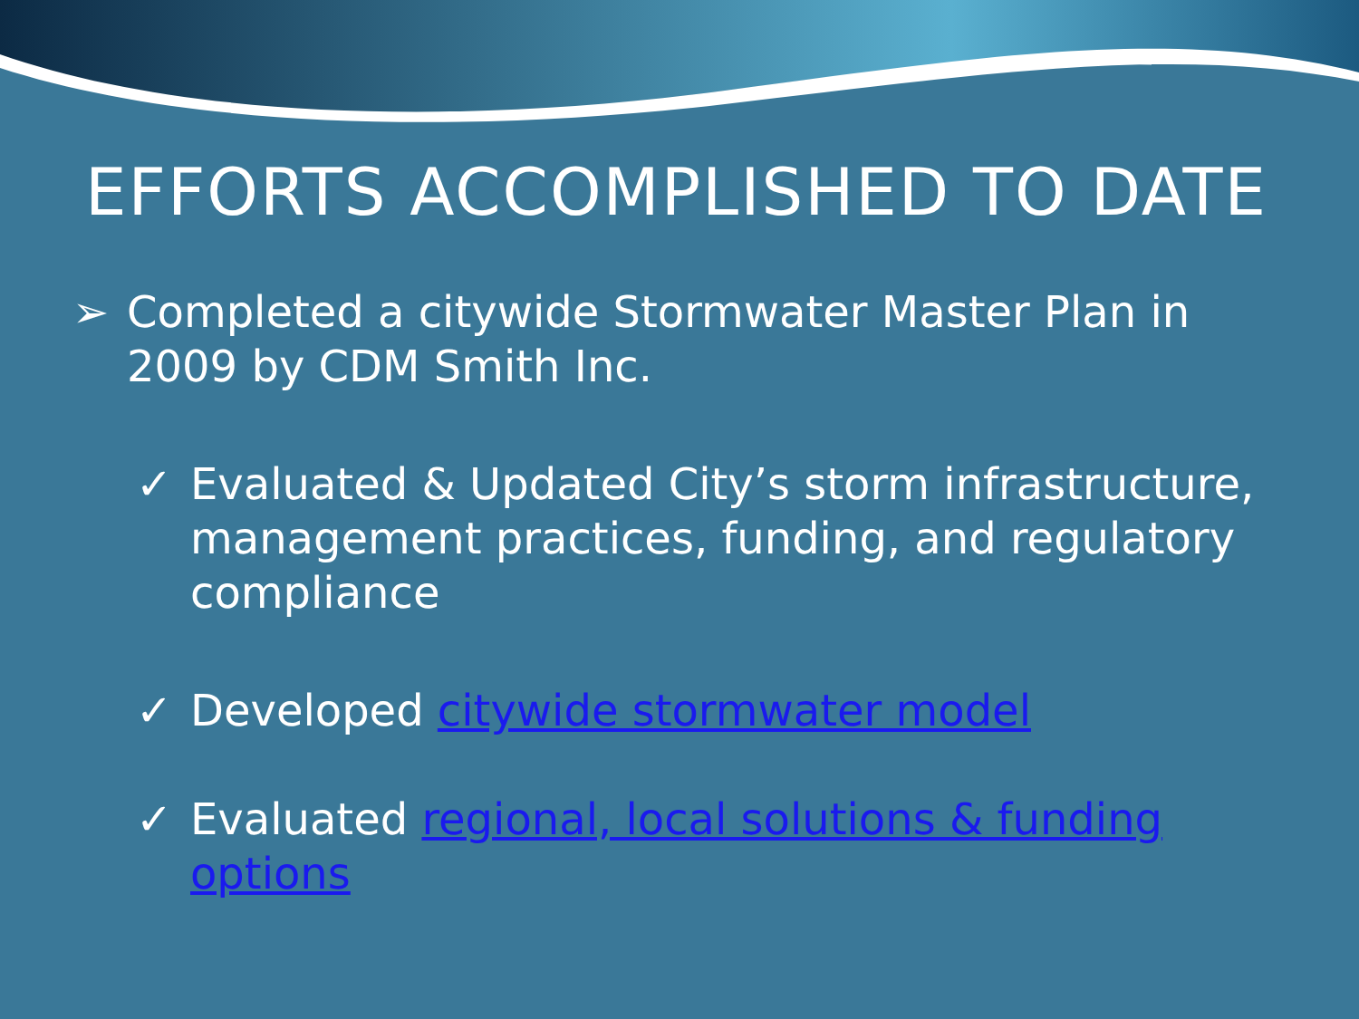EFFORTS ACCOMPLISHED TO DATE
➢ Completed a citywide Stormwater Master Plan in 2009 by CDM Smith Inc.
✓ Evaluated & Updated City’s storm infrastructure, management practices, funding, and regulatory compliance
✓ Developed citywide stormwater model
✓ Evaluated regional, local solutions & funding options